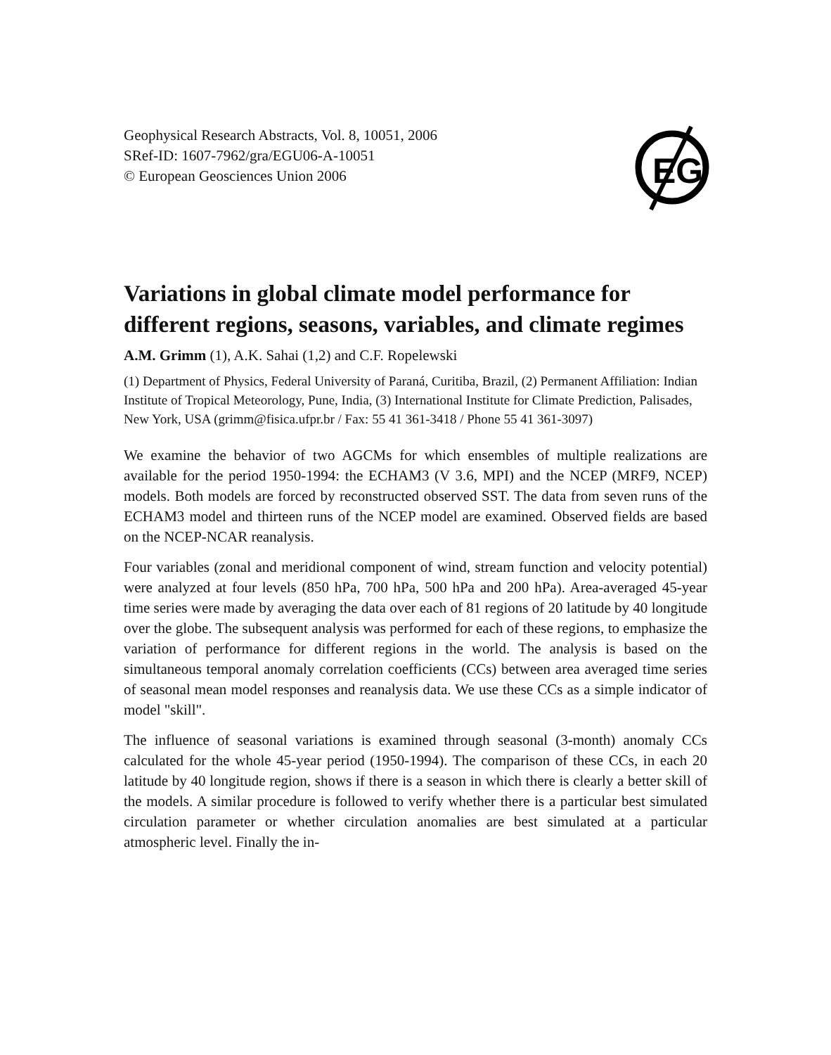Geophysical Research Abstracts, Vol. 8, 10051, 2006
SRef-ID: 1607-7962/gra/EGU06-A-10051
© European Geosciences Union 2006
EG
Variations in global climate model performance for different regions, seasons, variables, and climate regimes
A.M. Grimm (1), A.K. Sahai (1,2) and C.F. Ropelewski
(1) Department of Physics, Federal University of Paraná, Curitiba, Brazil, (2) Permanent Affiliation: Indian Institute of Tropical Meteorology, Pune, India, (3) International Institute for Climate Prediction, Palisades, New York, USA (grimm@fisica.ufpr.br / Fax: 55 41 361-3418 / Phone 55 41 361-3097)
We examine the behavior of two AGCMs for which ensembles of multiple realizations are available for the period 1950-1994: the ECHAM3 (V 3.6, MPI) and the NCEP (MRF9, NCEP) models. Both models are forced by reconstructed observed SST. The data from seven runs of the ECHAM3 model and thirteen runs of the NCEP model are examined. Observed fields are based on the NCEP-NCAR reanalysis.
Four variables (zonal and meridional component of wind, stream function and velocity potential) were analyzed at four levels (850 hPa, 700 hPa, 500 hPa and 200 hPa). Area-averaged 45-year time series were made by averaging the data over each of 81 regions of 20 latitude by 40 longitude over the globe. The subsequent analysis was performed for each of these regions, to emphasize the variation of performance for different regions in the world. The analysis is based on the simultaneous temporal anomaly correlation coefficients (CCs) between area averaged time series of seasonal mean model responses and reanalysis data. We use these CCs as a simple indicator of model "skill".
The influence of seasonal variations is examined through seasonal (3-month) anomaly CCs calculated for the whole 45-year period (1950-1994). The comparison of these CCs, in each 20 latitude by 40 longitude region, shows if there is a season in which there is clearly a better skill of the models. A similar procedure is followed to verify whether there is a particular best simulated circulation parameter or whether circulation anomalies are best simulated at a particular atmospheric level. Finally the in-